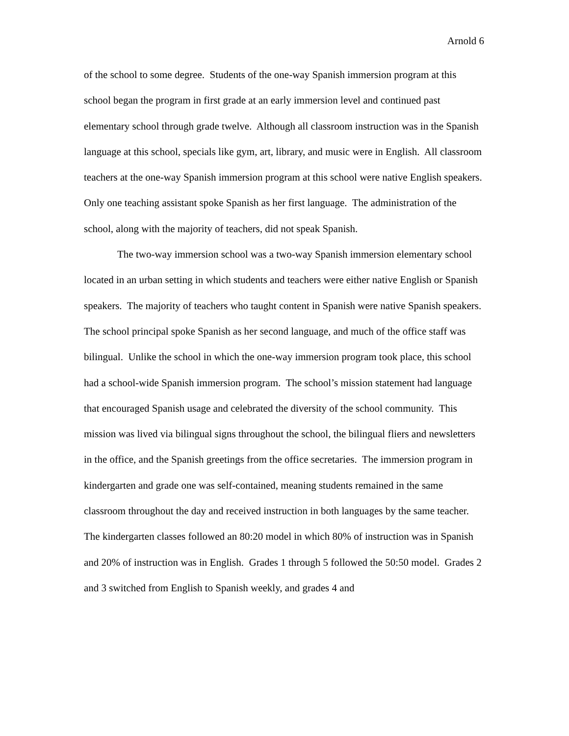Arnold 6
of the school to some degree. Students of the one-way Spanish immersion program at this school began the program in first grade at an early immersion level and continued past elementary school through grade twelve. Although all classroom instruction was in the Spanish language at this school, specials like gym, art, library, and music were in English. All classroom teachers at the one-way Spanish immersion program at this school were native English speakers. Only one teaching assistant spoke Spanish as her first language. The administration of the school, along with the majority of teachers, did not speak Spanish.
The two-way immersion school was a two-way Spanish immersion elementary school located in an urban setting in which students and teachers were either native English or Spanish speakers. The majority of teachers who taught content in Spanish were native Spanish speakers. The school principal spoke Spanish as her second language, and much of the office staff was bilingual. Unlike the school in which the one-way immersion program took place, this school had a school-wide Spanish immersion program. The school’s mission statement had language that encouraged Spanish usage and celebrated the diversity of the school community. This mission was lived via bilingual signs throughout the school, the bilingual fliers and newsletters in the office, and the Spanish greetings from the office secretaries. The immersion program in kindergarten and grade one was self-contained, meaning students remained in the same classroom throughout the day and received instruction in both languages by the same teacher. The kindergarten classes followed an 80:20 model in which 80% of instruction was in Spanish and 20% of instruction was in English. Grades 1 through 5 followed the 50:50 model. Grades 2 and 3 switched from English to Spanish weekly, and grades 4 and